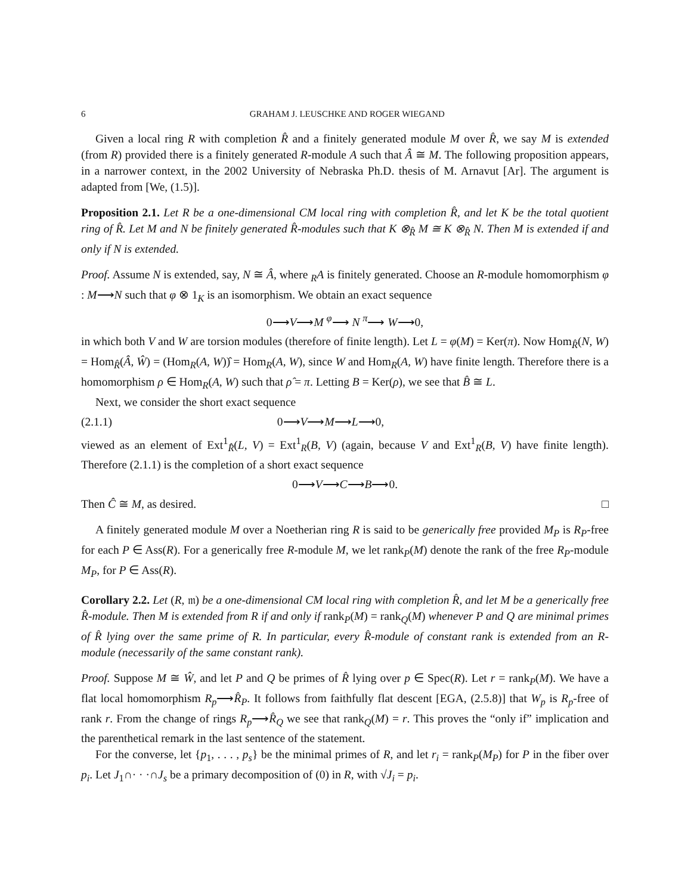6 GRAHAM J. LEUSCHKE AND ROGER WIEGAND
Given a local ring R with completion R̂ and a finitely generated module M over R̂, we say M is extended (from R) provided there is a finitely generated R-module A such that Â ≅ M. The following proposition appears, in a narrower context, in the 2002 University of Nebraska Ph.D. thesis of M. Arnavut [Ar]. The argument is adapted from [We, (1.5)].
Proposition 2.1. Let R be a one-dimensional CM local ring with completion R̂, and let K be the total quotient ring of R̂. Let M and N be finitely generated R̂-modules such that K ⊗<sub>R̂</sub> M ≅ K ⊗<sub>R̂</sub> N. Then M is extended if and only if N is extended.
Proof. Assume N is extended, say, N ≅ Â, where <sub>R</sub>A is finitely generated. Choose an R-module homomorphism φ : M⟶N such that φ ⊗ 1<sub>K</sub> is an isomorphism. We obtain an exact sequence
0⟶V⟶M <sup>φ</sup>⟶ N <sup>π</sup>⟶ W⟶0,
in which both V and W are torsion modules (therefore of finite length). Let L = φ(M) = Ker(π). Now Hom<sub>R̂</sub>(N, W) = Hom<sub>R̂</sub>(Â, Ŵ) = (Hom<sub>R</sub>(A, W))̂ = Hom<sub>R</sub>(A, W), since W and Hom<sub>R</sub>(A, W) have finite length. Therefore there is a homomorphism ρ ∈ Hom<sub>R</sub>(A, W) such that ρ̂ = π. Letting B = Ker(ρ), we see that B̂ ≅ L.
Next, we consider the short exact sequence
(2.1.1) 0⟶V⟶M⟶L⟶0,
viewed as an element of Ext<sup>1</sup><sub>R̂</sub>(L, V) = Ext<sup>1</sup><sub>R</sub>(B, V) (again, because V and Ext<sup>1</sup><sub>R</sub>(B, V) have finite length). Therefore (2.1.1) is the completion of a short exact sequence
0⟶V⟶C⟶B⟶0.
Then Ĉ ≅ M, as desired. □
A finitely generated module M over a Noetherian ring R is said to be generically free provided M<sub>P</sub> is R<sub>P</sub>-free for each P ∈ Ass(R). For a generically free R-module M, we let rank<sub>P</sub>(M) denote the rank of the free R<sub>P</sub>-module M<sub>P</sub>, for P ∈ Ass(R).
Corollary 2.2. Let (R, 𝔪) be a one-dimensional CM local ring with completion R̂, and let M be a generically free R̂-module. Then M is extended from R if and only if rank<sub>P</sub>(M) = rank<sub>Q</sub>(M) whenever P and Q are minimal primes of R̂ lying over the same prime of R. In particular, every R̂-module of constant rank is extended from an R-module (necessarily of the same constant rank).
Proof. Suppose M ≅ Ŵ, and let P and Q be primes of R̂ lying over p ∈ Spec(R). Let r = rank<sub>P</sub>(M). We have a flat local homomorphism R<sub>p</sub>⟶R̂<sub>P</sub>. It follows from faithfully flat descent [EGA, (2.5.8)] that W<sub>p</sub> is R<sub>p</sub>-free of rank r. From the change of rings R<sub>p</sub>⟶R̂<sub>Q</sub> we see that rank<sub>Q</sub>(M) = r. This proves the “only if” implication and the parenthetical remark in the last sentence of the statement.
For the converse, let {p<sub>1</sub>, . . . , p<sub>s</sub>} be the minimal primes of R, and let r<sub>i</sub> = rank<sub>P</sub>(M<sub>P</sub>) for P in the fiber over p<sub>i</sub>. Let J<sub>1</sub>∩· · ·∩J<sub>s</sub> be a primary decomposition of (0) in R, with √J<sub>i</sub> = p<sub>i</sub>.